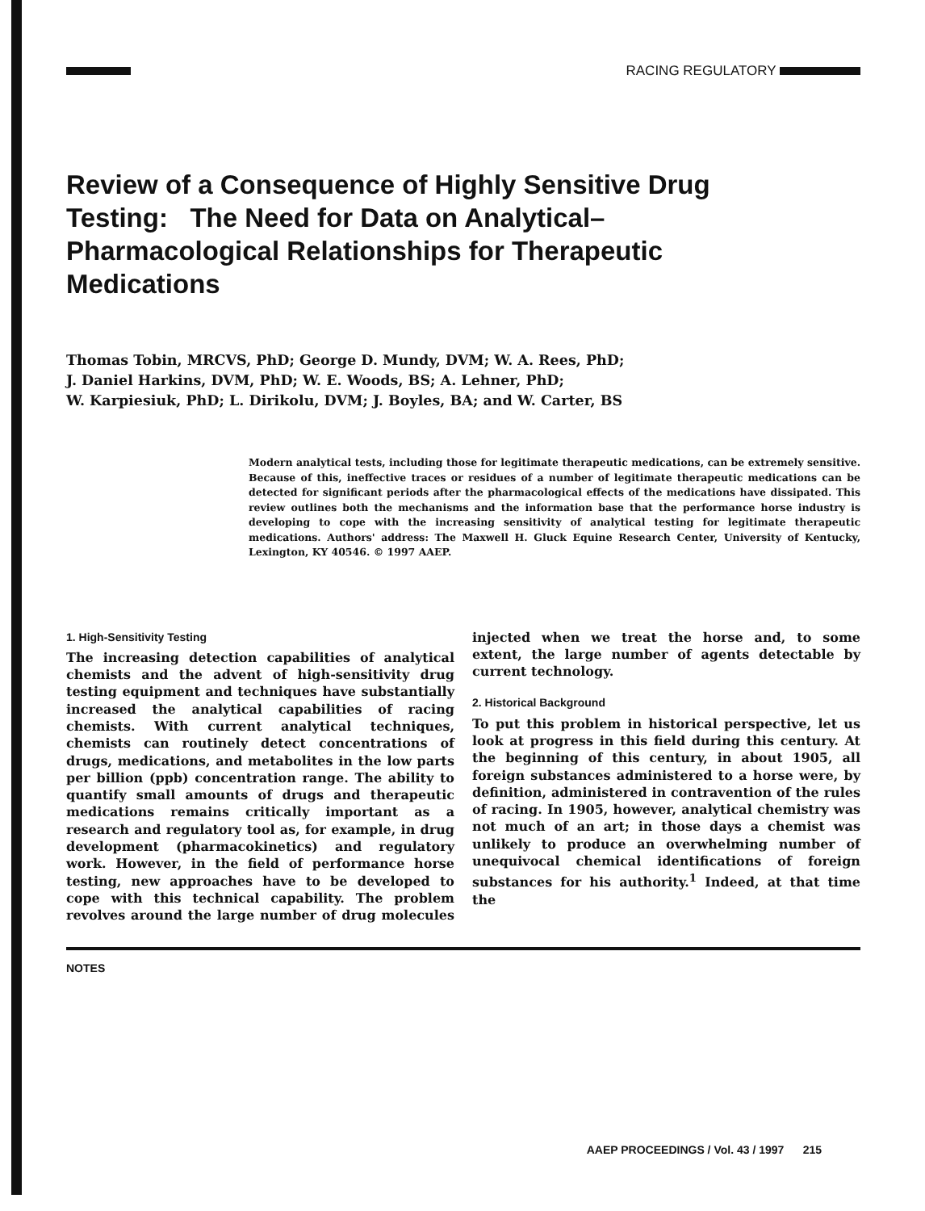RACING REGULATORY
Review of a Consequence of Highly Sensitive Drug Testing: The Need for Data on Analytical–Pharmacological Relationships for Therapeutic Medications
Thomas Tobin, MRCVS, PhD; George D. Mundy, DVM; W. A. Rees, PhD;
J. Daniel Harkins, DVM, PhD; W. E. Woods, BS; A. Lehner, PhD;
W. Karpiesiuk, PhD; L. Dirikolu, DVM; J. Boyles, BA; and W. Carter, BS
Modern analytical tests, including those for legitimate therapeutic medications, can be extremely sensitive. Because of this, ineffective traces or residues of a number of legitimate therapeutic medications can be detected for significant periods after the pharmacological effects of the medications have dissipated. This review outlines both the mechanisms and the information base that the performance horse industry is developing to cope with the increasing sensitivity of analytical testing for legitimate therapeutic medications. Authors' address: The Maxwell H. Gluck Equine Research Center, University of Kentucky, Lexington, KY 40546. © 1997 AAEP.
1. High-Sensitivity Testing
The increasing detection capabilities of analytical chemists and the advent of high-sensitivity drug testing equipment and techniques have substantially increased the analytical capabilities of racing chemists. With current analytical techniques, chemists can routinely detect concentrations of drugs, medications, and metabolites in the low parts per billion (ppb) concentration range. The ability to quantify small amounts of drugs and therapeutic medications remains critically important as a research and regulatory tool as, for example, in drug development (pharmacokinetics) and regulatory work. However, in the field of performance horse testing, new approaches have to be developed to cope with this technical capability. The problem revolves around the large number of drug molecules injected when we treat the horse and, to some extent, the large number of agents detectable by current technology.
2. Historical Background
To put this problem in historical perspective, let us look at progress in this field during this century. At the beginning of this century, in about 1905, all foreign substances administered to a horse were, by definition, administered in contravention of the rules of racing. In 1905, however, analytical chemistry was not much of an art; in those days a chemist was unlikely to produce an overwhelming number of unequivocal chemical identifications of foreign substances for his authority.<sup>1</sup> Indeed, at that time the
NOTES
AAEP PROCEEDINGS / Vol. 43 / 1997 215